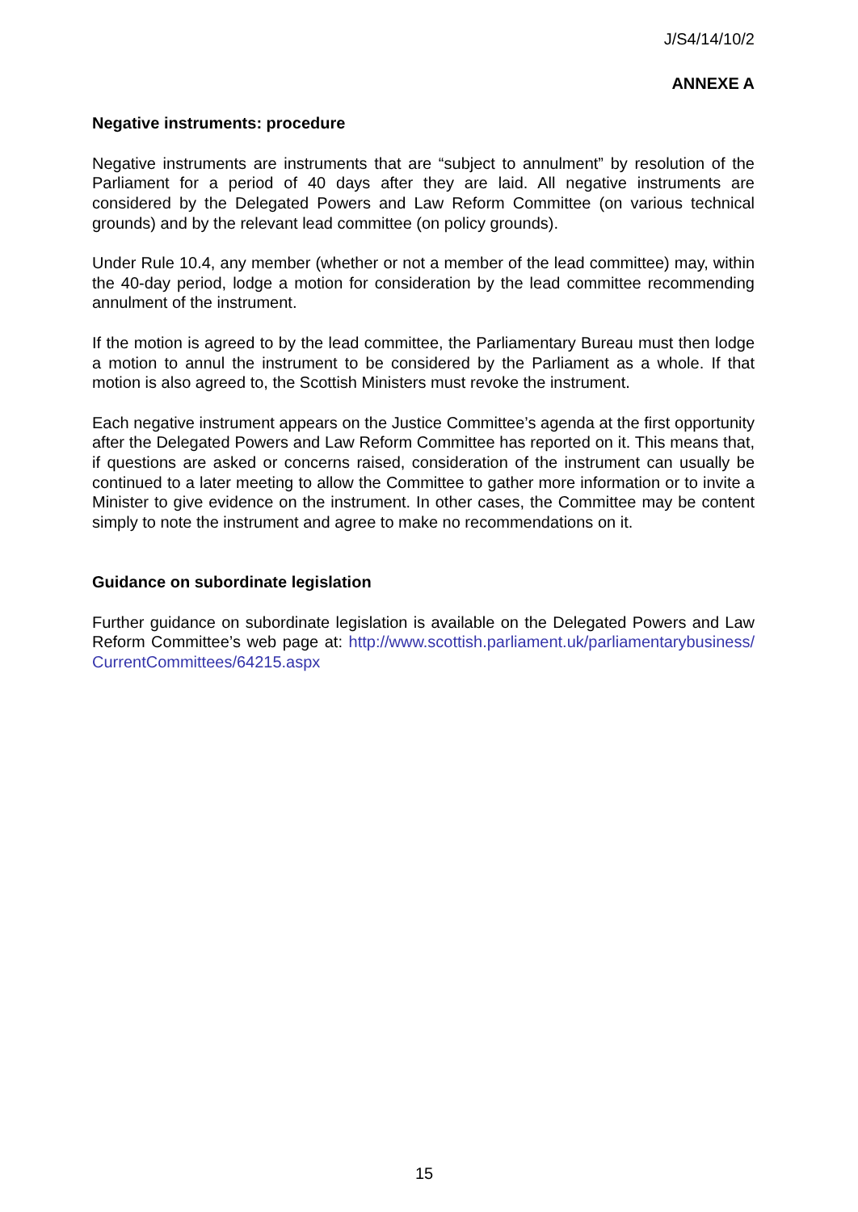J/S4/14/10/2
ANNEXE A
Negative instruments: procedure
Negative instruments are instruments that are “subject to annulment” by resolution of the Parliament for a period of 40 days after they are laid. All negative instruments are considered by the Delegated Powers and Law Reform Committee (on various technical grounds) and by the relevant lead committee (on policy grounds).
Under Rule 10.4, any member (whether or not a member of the lead committee) may, within the 40-day period, lodge a motion for consideration by the lead committee recommending annulment of the instrument.
If the motion is agreed to by the lead committee, the Parliamentary Bureau must then lodge a motion to annul the instrument to be considered by the Parliament as a whole. If that motion is also agreed to, the Scottish Ministers must revoke the instrument.
Each negative instrument appears on the Justice Committee’s agenda at the first opportunity after the Delegated Powers and Law Reform Committee has reported on it. This means that, if questions are asked or concerns raised, consideration of the instrument can usually be continued to a later meeting to allow the Committee to gather more information or to invite a Minister to give evidence on the instrument. In other cases, the Committee may be content simply to note the instrument and agree to make no recommendations on it.
Guidance on subordinate legislation
Further guidance on subordinate legislation is available on the Delegated Powers and Law Reform Committee’s web page at: http://www.scottish.parliament.uk/parliamentarybusiness/CurrentCommittees/64215.aspx
15